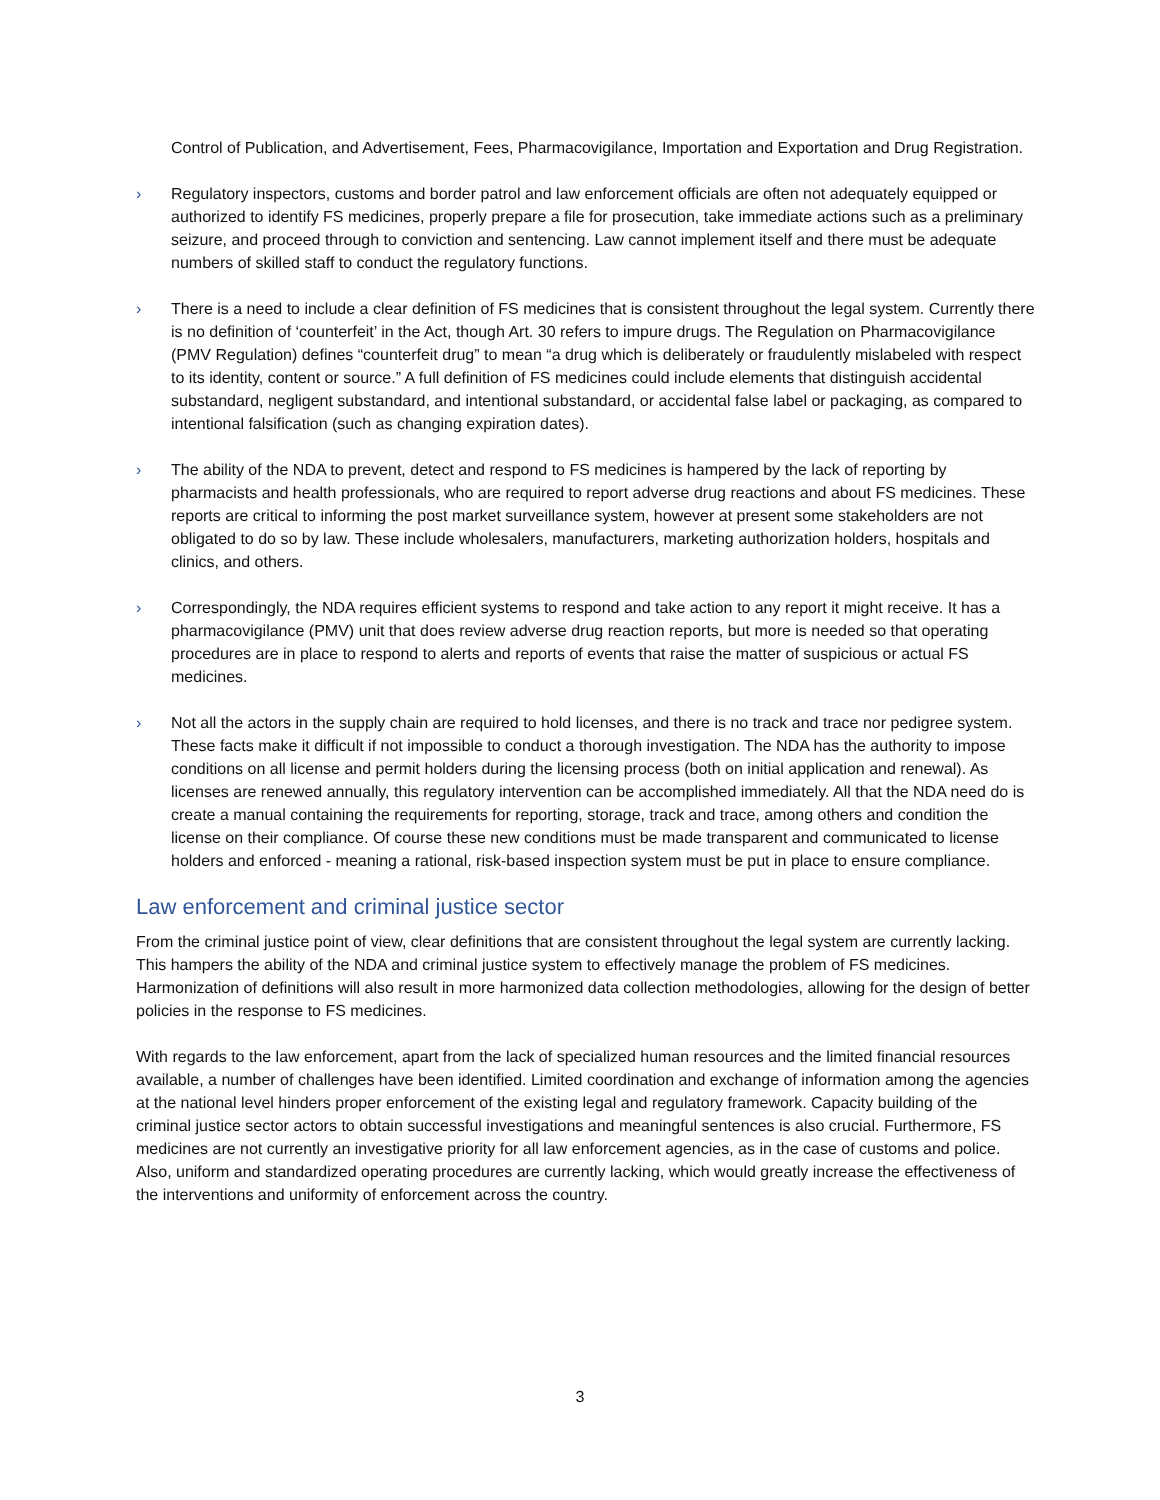Control of Publication, and Advertisement, Fees, Pharmacovigilance, Importation and Exportation and Drug Registration.
› Regulatory inspectors, customs and border patrol and law enforcement officials are often not adequately equipped or authorized to identify FS medicines, properly prepare a file for prosecution, take immediate actions such as a preliminary seizure, and proceed through to conviction and sentencing. Law cannot implement itself and there must be adequate numbers of skilled staff to conduct the regulatory functions.
› There is a need to include a clear definition of FS medicines that is consistent throughout the legal system. Currently there is no definition of ‘counterfeit’ in the Act, though Art. 30 refers to impure drugs. The Regulation on Pharmacovigilance (PMV Regulation) defines “counterfeit drug” to mean “a drug which is deliberately or fraudulently mislabeled with respect to its identity, content or source.” A full definition of FS medicines could include elements that distinguish accidental substandard, negligent substandard, and intentional substandard, or accidental false label or packaging, as compared to intentional falsification (such as changing expiration dates).
› The ability of the NDA to prevent, detect and respond to FS medicines is hampered by the lack of reporting by pharmacists and health professionals, who are required to report adverse drug reactions and about FS medicines. These reports are critical to informing the post market surveillance system, however at present some stakeholders are not obligated to do so by law. These include wholesalers, manufacturers, marketing authorization holders, hospitals and clinics, and others.
› Correspondingly, the NDA requires efficient systems to respond and take action to any report it might receive. It has a pharmacovigilance (PMV) unit that does review adverse drug reaction reports, but more is needed so that operating procedures are in place to respond to alerts and reports of events that raise the matter of suspicious or actual FS medicines.
› Not all the actors in the supply chain are required to hold licenses, and there is no track and trace nor pedigree system. These facts make it difficult if not impossible to conduct a thorough investigation. The NDA has the authority to impose conditions on all license and permit holders during the licensing process (both on initial application and renewal). As licenses are renewed annually, this regulatory intervention can be accomplished immediately. All that the NDA need do is create a manual containing the requirements for reporting, storage, track and trace, among others and condition the license on their compliance. Of course these new conditions must be made transparent and communicated to license holders and enforced - meaning a rational, risk-based inspection system must be put in place to ensure compliance.
Law enforcement and criminal justice sector
From the criminal justice point of view, clear definitions that are consistent throughout the legal system are currently lacking. This hampers the ability of the NDA and criminal justice system to effectively manage the problem of FS medicines. Harmonization of definitions will also result in more harmonized data collection methodologies, allowing for the design of better policies in the response to FS medicines.
With regards to the law enforcement, apart from the lack of specialized human resources and the limited financial resources available, a number of challenges have been identified. Limited coordination and exchange of information among the agencies at the national level hinders proper enforcement of the existing legal and regulatory framework. Capacity building of the criminal justice sector actors to obtain successful investigations and meaningful sentences is also crucial. Furthermore, FS medicines are not currently an investigative priority for all law enforcement agencies, as in the case of customs and police. Also, uniform and standardized operating procedures are currently lacking, which would greatly increase the effectiveness of the interventions and uniformity of enforcement across the country.
3